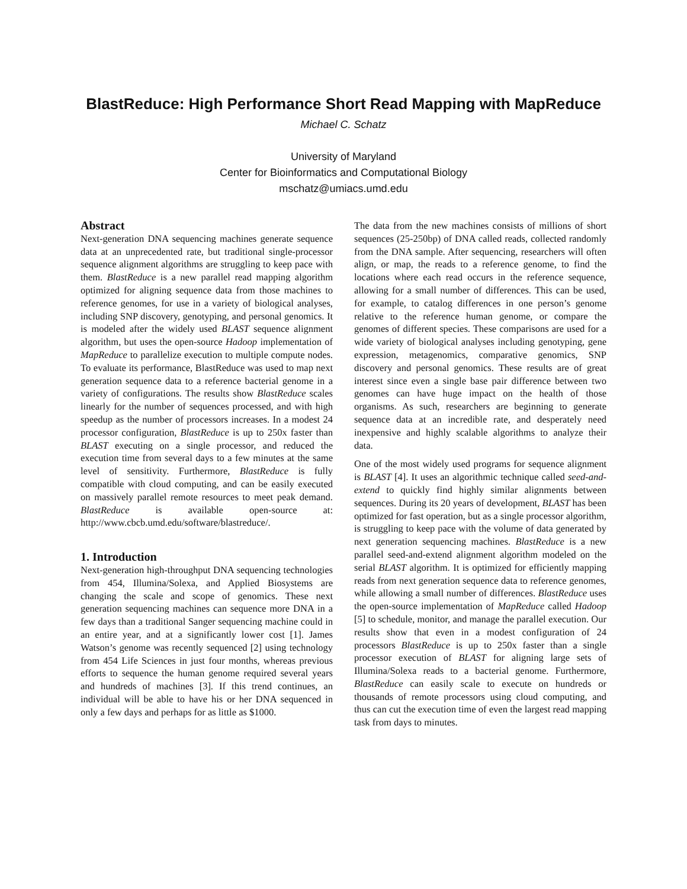BlastReduce: High Performance Short Read Mapping with MapReduce
Michael C. Schatz
University of Maryland
Center for Bioinformatics and Computational Biology
mschatz@umiacs.umd.edu
Abstract
Next-generation DNA sequencing machines generate sequence data at an unprecedented rate, but traditional single-processor sequence alignment algorithms are struggling to keep pace with them. BlastReduce is a new parallel read mapping algorithm optimized for aligning sequence data from those machines to reference genomes, for use in a variety of biological analyses, including SNP discovery, genotyping, and personal genomics. It is modeled after the widely used BLAST sequence alignment algorithm, but uses the open-source Hadoop implementation of MapReduce to parallelize execution to multiple compute nodes. To evaluate its performance, BlastReduce was used to map next generation sequence data to a reference bacterial genome in a variety of configurations. The results show BlastReduce scales linearly for the number of sequences processed, and with high speedup as the number of processors increases. In a modest 24 processor configuration, BlastReduce is up to 250x faster than BLAST executing on a single processor, and reduced the execution time from several days to a few minutes at the same level of sensitivity. Furthermore, BlastReduce is fully compatible with cloud computing, and can be easily executed on massively parallel remote resources to meet peak demand. BlastReduce is available open-source at: http://www.cbcb.umd.edu/software/blastreduce/.
1. Introduction
Next-generation high-throughput DNA sequencing technologies from 454, Illumina/Solexa, and Applied Biosystems are changing the scale and scope of genomics. These next generation sequencing machines can sequence more DNA in a few days than a traditional Sanger sequencing machine could in an entire year, and at a significantly lower cost [1]. James Watson’s genome was recently sequenced [2] using technology from 454 Life Sciences in just four months, whereas previous efforts to sequence the human genome required several years and hundreds of machines [3]. If this trend continues, an individual will be able to have his or her DNA sequenced in only a few days and perhaps for as little as $1000.
The data from the new machines consists of millions of short sequences (25-250bp) of DNA called reads, collected randomly from the DNA sample. After sequencing, researchers will often align, or map, the reads to a reference genome, to find the locations where each read occurs in the reference sequence, allowing for a small number of differences. This can be used, for example, to catalog differences in one person’s genome relative to the reference human genome, or compare the genomes of different species. These comparisons are used for a wide variety of biological analyses including genotyping, gene expression, metagenomics, comparative genomics, SNP discovery and personal genomics. These results are of great interest since even a single base pair difference between two genomes can have huge impact on the health of those organisms. As such, researchers are beginning to generate sequence data at an incredible rate, and desperately need inexpensive and highly scalable algorithms to analyze their data.
One of the most widely used programs for sequence alignment is BLAST [4]. It uses an algorithmic technique called seed-and-extend to quickly find highly similar alignments between sequences. During its 20 years of development, BLAST has been optimized for fast operation, but as a single processor algorithm, is struggling to keep pace with the volume of data generated by next generation sequencing machines. BlastReduce is a new parallel seed-and-extend alignment algorithm modeled on the serial BLAST algorithm. It is optimized for efficiently mapping reads from next generation sequence data to reference genomes, while allowing a small number of differences. BlastReduce uses the open-source implementation of MapReduce called Hadoop [5] to schedule, monitor, and manage the parallel execution. Our results show that even in a modest configuration of 24 processors BlastReduce is up to 250x faster than a single processor execution of BLAST for aligning large sets of Illumina/Solexa reads to a bacterial genome. Furthermore, BlastReduce can easily scale to execute on hundreds or thousands of remote processors using cloud computing, and thus can cut the execution time of even the largest read mapping task from days to minutes.